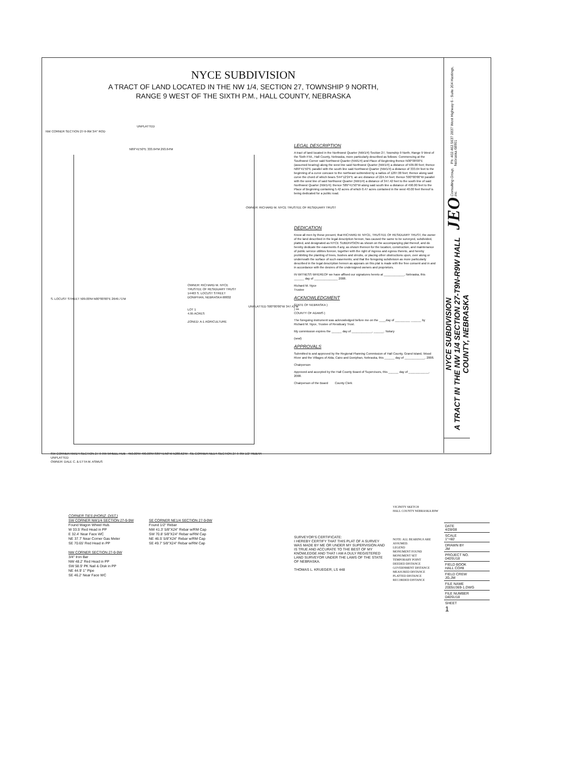NYCE SUBDIVISION
A TRACT OF LAND LOCATED IN THE NW 1/4, SECTION 27, TOWNSHIP 9 NORTH,
RANGE 9 WEST OF THE SIXTH P.M., HALL COUNTY, NEBRASKA
NW CORNER SECTION 27-9-9W 3/4" ROD
UNPLATTED
N89°41'50"E 333.64'M 293.64'M
OWNER: RICHARD M. NYCE TRUSTEE OF RESIDUARY TRUST
OWNER: RICHARD M. NYCE
TRUSTEE OF RESIDUARY TRUST
14463 S. LOCUST STREET
DONIPHAN, NEBRASKA 68832
LOT 1
4.95 ACRES
ZONED: A-1 AGRICULTURE
S. LOCUST STREET 509.00'M N00°00'00"E 2649.71'M
UNPLATTED S00°00'00"W 347.42'M
SW CORNER NW1/4 SECTION 27-9-9W WHEEL HUB 450.00'M 490.00'M S89°41'50"W 5280.62'M SE CORNER NE1/4 SECTION 27-9-9W 1/2" REBAR
UNPLATTED
OWNER: DALE C. & ETTA M. ASMUS
LEGAL DESCRIPTION
A tract of land located in the Northwest Quarter (NW1/4) Section 27, Township 9 North, Range 9 West of the Sixth P.M., Hall County, Nebraska, more particularly described as follows: Commencing at the Southwest Corner said Northwest Quarter (NW1/4) and Place of Beginning thence N00°00'00"E (assumed bearing) along the west line said Northwest Quarter (NW1/4) a distance of 509.00 feet; thence N89°41'50"E parallel with the south line said Northwest Quarter (NW1/4) a distance of 333.64 feet to the beginning of a curve concave to the northeast subtended by a radius of 1287.00 feet; thence along said curve the chord of which bears S44°12'24"E an arc distance of 224.54 feet; thence S00°00'00"W parallel with the west line of said Northwest Quarter (NW1/4) a distance of 347.42 feet to the south line of said Northwest Quarter (NW1/4); thence S89°41'50"W along said south line a distance of 490.00 feet to the Place of Beginning containing 5.42 acres of which 0.47 acres contained in the west 40.00 feet thereof is being dedicated for a public road.
DEDICATION
Know all men by these present, that RICHARD M. NYCE, TRUSTEE OF RESIDUARY TRUST, the owner of the land described in the legal description hereon, has caused the same to be surveyed, subdivided, platted, and designated as NYCE SUBDIVISION as shown on the accompanying plat thereof, and do hereby dedicate the easements if any, as shown thereon for the location, construction, and maintenance of public service utilities forever, together with the right of ingress and egress thereto, and hereby prohibiting the planting of trees, bushes and shrubs, or placing other obstructions upon, over along or underneath the surface of such easements; and that the foregoing subdivision as more particularly described in the legal description hereon as appears on this plat is made with the free consent and in and in accordance with the desires of the undersigned owners and proprietors.
IN WITNESS WHEREOF we have affixed our signatures hereto at ____________, Nebraska, this ______ day of ______________ 2008.
Richard M. Nyce
Trustee
ACKNOWLEDGMENT
STATE OF NEBRASKA )
) ss
COUNTY OF ADAMS )
The foregoing instrument was acknowledged before me on the ____day of _________ ______ by Richard M. Nyce, Trustee of Residuary Trust.
My commission expires the ______ day of ____________, ______. Notary
(seal)
APPROVALS
Submitted to and approved by the Regional Planning Commission of Hall County, Grand Island, Wood River and the Villages of Alda, Cairo and Doniphan, Nebraska, this ______ day of ____________, 2008.
Chairperson
Approved and accepted by the Hall County Board of Supervisors, this ______ day of ____________, 2008.
Chairperson of the Board County Clerk
CORNER TIES (HORIZ. DIST.)
SW CORNER NW1/4 SECTION 27-9-9W
Found Wagon Wheel Hub.
W 33.5' Red Head in PP
E 32.4' Near Face WC
NE 37.7' Near Corner Gas Meter
SE 70.65' Red Head in PP
NW CORNER SECTION 27-9-9W
3/4" Iron Bar
NW 48.2' Red Head in PP
SW 58.9' PK Nail & Disk in PP
NE 44.9' 1" Pipe
SE 46.2' Near Face WC
SE CORNER NE1/4 SECTION 27-9-9W
Found 1/2" Rebar
NW 41.3' 5/8"X24" Rebar w/RM Cap
SW 70.8' 5/8"X24" Rebar w/RM Cap
NE 46.5' 5/8"X24" Rebar w/RM Cap
SE 49.7' 5/8"X24" Rebar w/RM Cap
SURVEYOR'S CERTIFICATE:
I HEREBY CERTIFY THAT THIS PLAT OF A SURVEY WAS MADE BY ME OR UNDER MY SUPERVISION AND IS TRUE AND ACCURATE TO THE BEST OF MY KNOWLEDGE AND THAT I AM A DULY REGISTERED LAND SURVEYOR UNDER THE LAWS OF THE STATE OF NEBRASKA.
THOMAS L. KRUEGER, LS 448
VICINITY SKETCH
HALL COUNTY NEBRASKA R9W
NOTE: ALL BEARINGS ARE ASSUMED.
LEGEND
MONUMENT FOUND
MONUMENT SET
TEMPORARY POINT
DEEDED DISTANCE
GOVERNMENT DISTANCE
MEASURED DISTANCE
PLATTED DISTANCE
RECORDED DISTANCE
JEO Consulting Group, Inc. Ph: 402.462.5637 2837 West Highway 6 - Suite 204 Hastings, Nebraska 68901
NYCE SUBDIVISION
A TRACT IN THE NW 1/4 SECTION 27-T9N-R9W HALL COUNTY, NEBRASKA
DATE
4/28/08
SCALE
1"=60'
DRAWN BY
JM
PROJECT NO.
040SU18
FIELD BOOK
HALL CO#8
FIELD CREW
JG,JM
FILE NAME
2005U369-1.DWG
FILE NUMBER
040SU18
SHEET
1